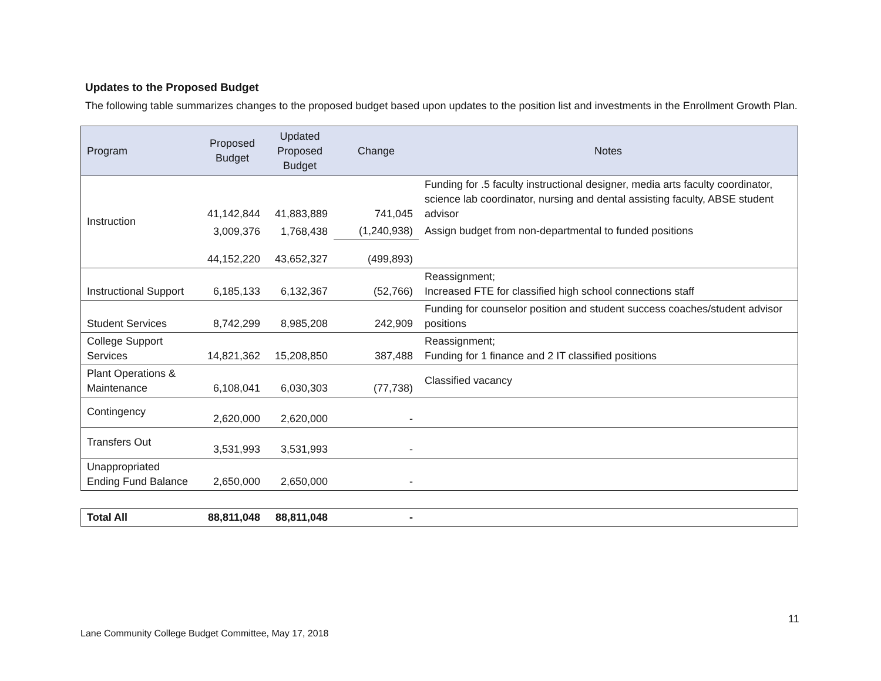Updates to the Proposed Budget
The following table summarizes changes to the proposed budget based upon updates to the position list and investments in the Enrollment Growth Plan.
| Program | Proposed Budget | Updated Proposed Budget | Change | Notes |
| --- | --- | --- | --- | --- |
| Instruction | 41,142,844 | 41,883,889 | 741,045 | Funding for .5 faculty instructional designer, media arts faculty coordinator, science lab coordinator, nursing and dental assisting faculty, ABSE student advisor |
| | 3,009,376 | 1,768,438 | (1,240,938) | Assign budget from non-departmental to funded positions |
| | 44,152,220 | 43,652,327 | (499,893) | |
| Instructional Support | 6,185,133 | 6,132,367 | (52,766) | Reassignment; Increased FTE for classified high school connections staff |
| Student Services | 8,742,299 | 8,985,208 | 242,909 | Funding for counselor position and student success coaches/student advisor positions |
| College Support Services | 14,821,362 | 15,208,850 | 387,488 | Reassignment; Funding for 1 finance and 2 IT classified positions |
| Plant Operations & Maintenance | 6,108,041 | 6,030,303 | (77,738) | Classified vacancy |
| Contingency | 2,620,000 | 2,620,000 | - | |
| Transfers Out | 3,531,993 | 3,531,993 | - | |
| Unappropriated Ending Fund Balance | 2,650,000 | 2,650,000 | - | |
| Total All | 88,811,048 | 88,811,048 | - | |
11
Lane Community College Budget Committee, May 17, 2018